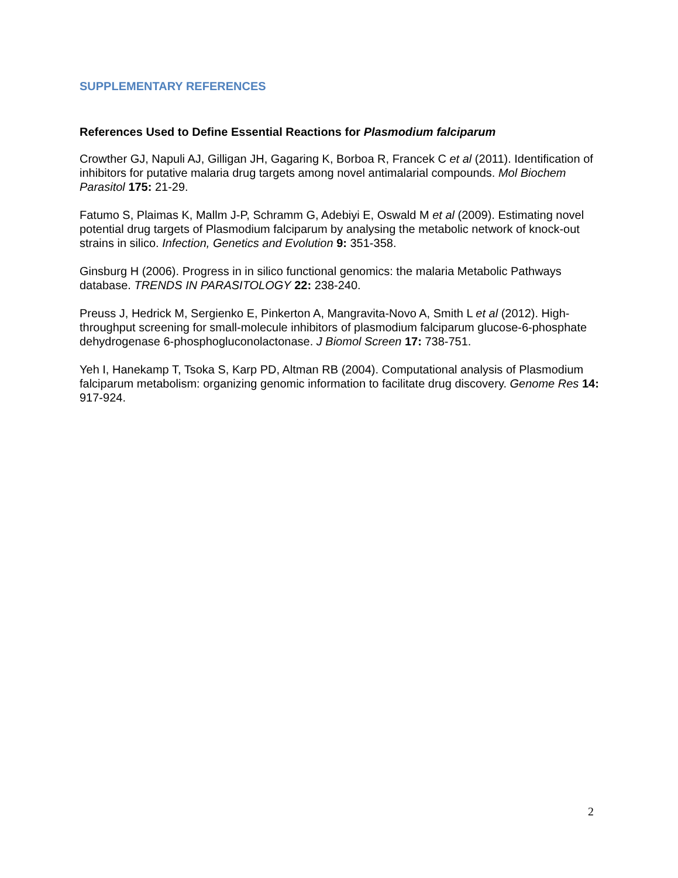SUPPLEMENTARY REFERENCES
References Used to Define Essential Reactions for Plasmodium falciparum
Crowther GJ, Napuli AJ, Gilligan JH, Gagaring K, Borboa R, Francek C et al (2011). Identification of inhibitors for putative malaria drug targets among novel antimalarial compounds. Mol Biochem Parasitol 175: 21-29.
Fatumo S, Plaimas K, Mallm J-P, Schramm G, Adebiyi E, Oswald M et al (2009). Estimating novel potential drug targets of Plasmodium falciparum by analysing the metabolic network of knock-out strains in silico. Infection, Genetics and Evolution 9: 351-358.
Ginsburg H (2006). Progress in in silico functional genomics: the malaria Metabolic Pathways database. TRENDS IN PARASITOLOGY 22: 238-240.
Preuss J, Hedrick M, Sergienko E, Pinkerton A, Mangravita-Novo A, Smith L et al (2012). High-throughput screening for small-molecule inhibitors of plasmodium falciparum glucose-6-phosphate dehydrogenase 6-phosphogluconolactonase. J Biomol Screen 17: 738-751.
Yeh I, Hanekamp T, Tsoka S, Karp PD, Altman RB (2004). Computational analysis of Plasmodium falciparum metabolism: organizing genomic information to facilitate drug discovery. Genome Res 14: 917-924.
2